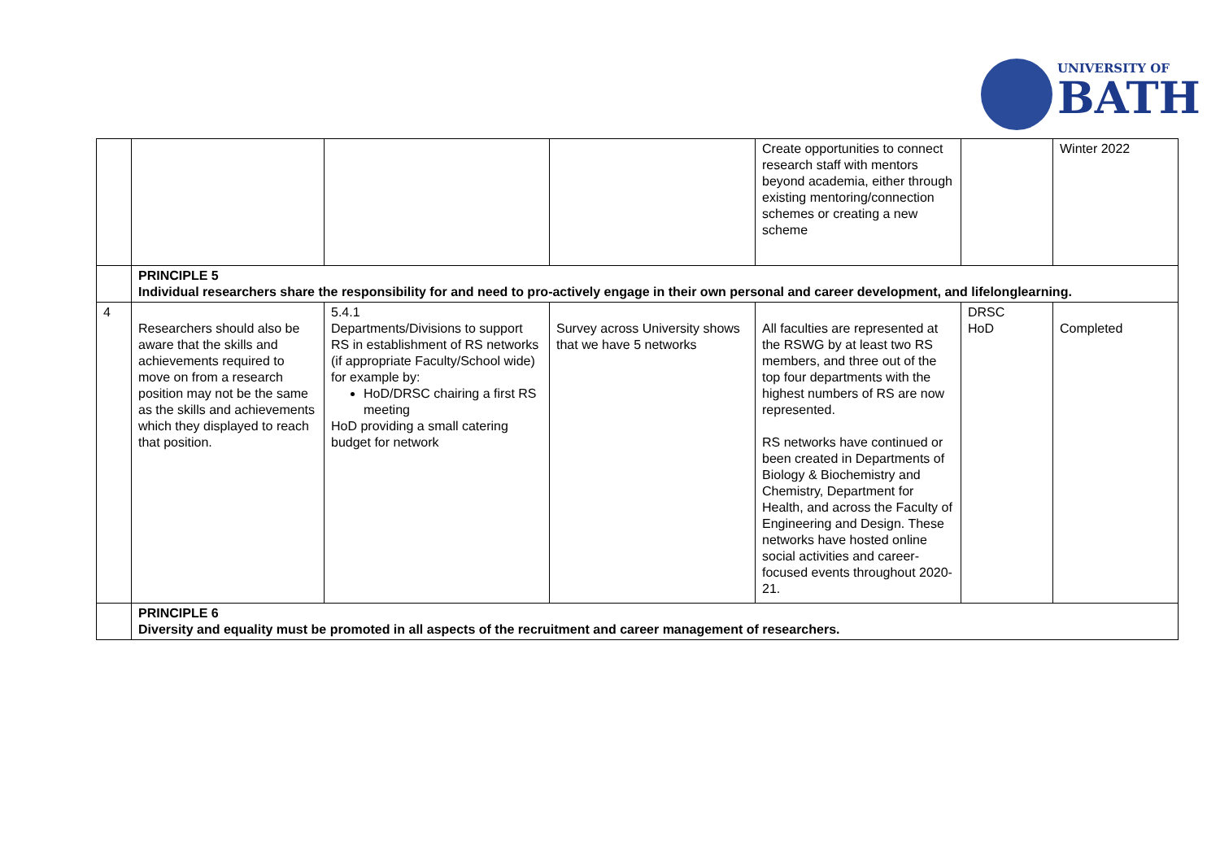UNIVERSITY OF
BATH
| | | | | Create opportunities to connect research staff with mentors beyond academia, either through existing mentoring/connection schemes or creating a new scheme | | Winter 2022 |
| | PRINCIPLE 5 Individual researchers share the responsibility for and need to pro-actively engage in their own personal and career development, and lifelonglearning. | | | | | |
| 4 | Researchers should also be aware that the skills and achievements required to move on from a research position may not be the same as the skills and achievements which they displayed to reach that position. | 5.4.1 Departments/Divisions to support RS in establishment of RS networks (if appropriate Faculty/School wide) for example by: HoD/DRSC chairing a first RS meeting HoD providing a small catering budget for network | Survey across University shows that we have 5 networks | All faculties are represented at the RSWG by at least two RS members, and three out of the top four departments with the highest numbers of RS are now represented. RS networks have continued or been created in Departments of Biology & Biochemistry and Chemistry, Department for Health, and across the Faculty of Engineering and Design. These networks have hosted online social activities and career-focused events throughout 2020-21. | DRSC HoD | Completed |
| | PRINCIPLE 6 Diversity and equality must be promoted in all aspects of the recruitment and career management of researchers. | | | | | |